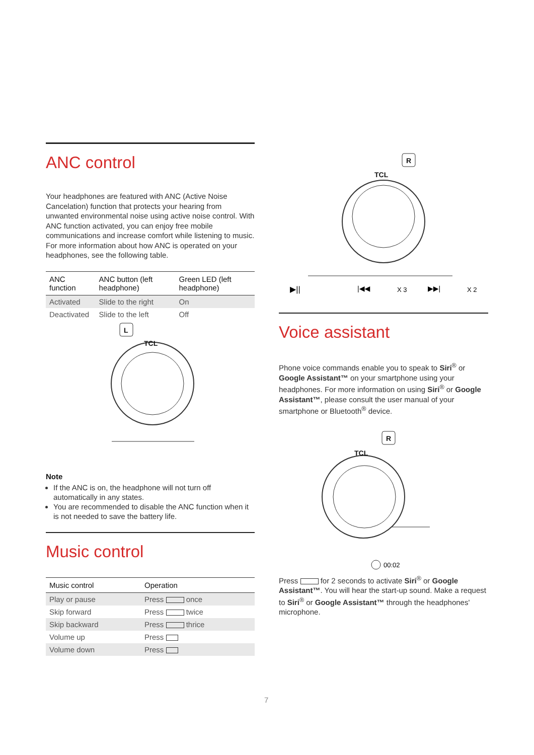ANC control
Your headphones are featured with ANC (Active Noise Cancelation) function that protects your hearing from unwanted environmental noise using active noise control. With ANC function activated, you can enjoy free mobile communications and increase comfort while listening to music. For more information about how ANC is operated on your headphones, see the following table.
| ANC function | ANC button (left headphone) | Green LED (left headphone) |
| --- | --- | --- |
| Activated | Slide to the right | On |
| Deactivated | Slide to the left | Off |
L
TCL
Note
If the ANC is on, the headphone will not turn off automatically in any states.
You are recommended to disable the ANC function when it is not needed to save the battery life.
Music control
| Music control | Operation |
| --- | --- |
| Play or pause | Press once |
| Skip forward | Press twice |
| Skip backward | Press thrice |
| Volume up | Press |
| Volume down | Press |
R
TCL
▶||
|◀◀
X 3
▶▶|
X 2
Voice assistant
Phone voice commands enable you to speak to Siri<sup>®</sup> or Google Assistant™ on your smartphone using your headphones. For more information on using Siri<sup>®</sup> or Google Assistant™, please consult the user manual of your smartphone or Bluetooth<sup>®</sup> device.
R
TCL
00:02
Press for 2 seconds to activate Siri<sup>®</sup> or Google Assistant™. You will hear the start-up sound. Make a request to Siri<sup>®</sup> or Google Assistant™ through the headphones' microphone.
7